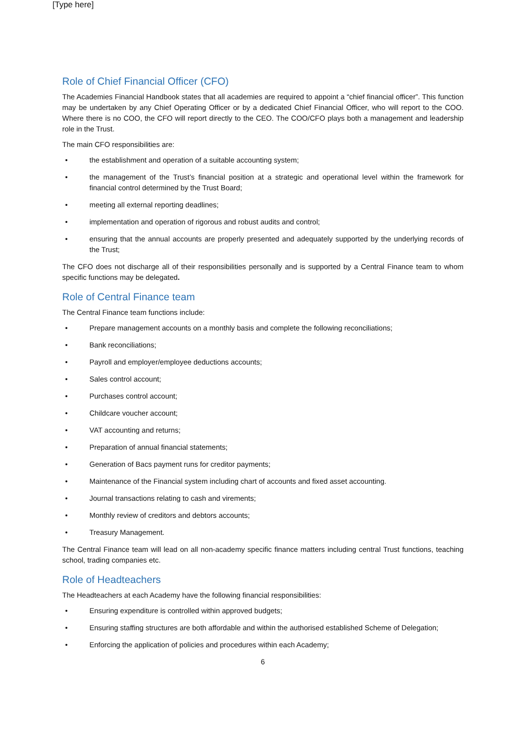[Type here]
Role of Chief Financial Officer (CFO)
The Academies Financial Handbook states that all academies are required to appoint a “chief financial officer”. This function may be undertaken by any Chief Operating Officer or by a dedicated Chief Financial Officer, who will report to the COO. Where there is no COO, the CFO will report directly to the CEO. The COO/CFO plays both a management and leadership role in the Trust.
The main CFO responsibilities are:
• the establishment and operation of a suitable accounting system;
• the management of the Trust’s financial position at a strategic and operational level within the framework for financial control determined by the Trust Board;
• meeting all external reporting deadlines;
• implementation and operation of rigorous and robust audits and control;
• ensuring that the annual accounts are properly presented and adequately supported by the underlying records of the Trust;
The CFO does not discharge all of their responsibilities personally and is supported by a Central Finance team to whom specific functions may be delegated.
Role of Central Finance team
The Central Finance team functions include:
• Prepare management accounts on a monthly basis and complete the following reconciliations;
• Bank reconciliations;
• Payroll and employer/employee deductions accounts;
• Sales control account;
• Purchases control account;
• Childcare voucher account;
• VAT accounting and returns;
• Preparation of annual financial statements;
• Generation of Bacs payment runs for creditor payments;
• Maintenance of the Financial system including chart of accounts and fixed asset accounting.
• Journal transactions relating to cash and virements;
• Monthly review of creditors and debtors accounts;
• Treasury Management.
The Central Finance team will lead on all non-academy specific finance matters including central Trust functions, teaching school, trading companies etc.
Role of Headteachers
The Headteachers at each Academy have the following financial responsibilities:
• Ensuring expenditure is controlled within approved budgets;
• Ensuring staffing structures are both affordable and within the authorised established Scheme of Delegation;
• Enforcing the application of policies and procedures within each Academy;
6